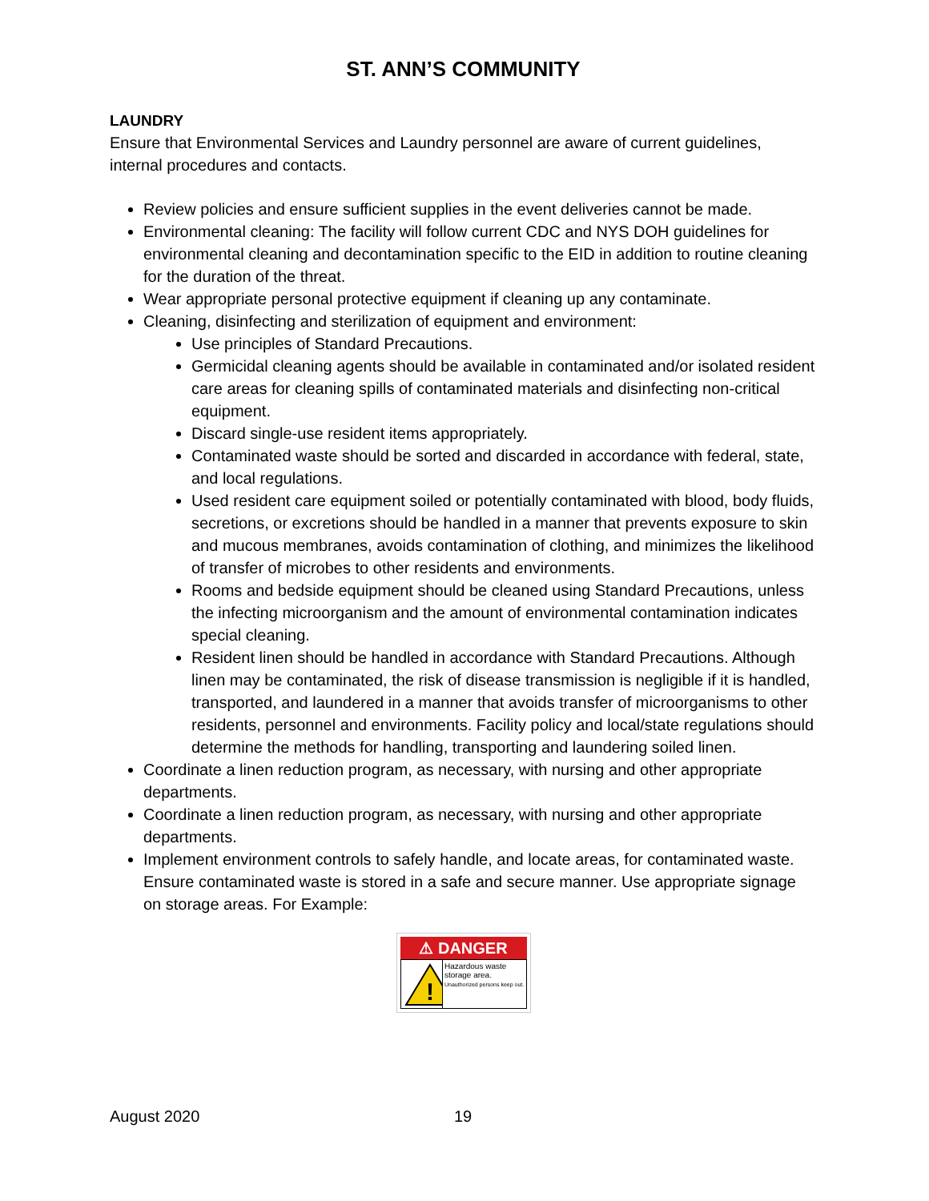ST. ANN’S COMMUNITY
LAUNDRY
Ensure that Environmental Services and Laundry personnel are aware of current guidelines, internal procedures and contacts.
Review policies and ensure sufficient supplies in the event deliveries cannot be made.
Environmental cleaning: The facility will follow current CDC and NYS DOH guidelines for environmental cleaning and decontamination specific to the EID in addition to routine cleaning for the duration of the threat.
Wear appropriate personal protective equipment if cleaning up any contaminate.
Cleaning, disinfecting and sterilization of equipment and environment:
Use principles of Standard Precautions.
Germicidal cleaning agents should be available in contaminated and/or isolated resident care areas for cleaning spills of contaminated materials and disinfecting non-critical equipment.
Discard single-use resident items appropriately.
Contaminated waste should be sorted and discarded in accordance with federal, state, and local regulations.
Used resident care equipment soiled or potentially contaminated with blood, body fluids, secretions, or excretions should be handled in a manner that prevents exposure to skin and mucous membranes, avoids contamination of clothing, and minimizes the likelihood of transfer of microbes to other residents and environments.
Rooms and bedside equipment should be cleaned using Standard Precautions, unless the infecting microorganism and the amount of environmental contamination indicates special cleaning.
Resident linen should be handled in accordance with Standard Precautions. Although linen may be contaminated, the risk of disease transmission is negligible if it is handled, transported, and laundered in a manner that avoids transfer of microorganisms to other residents, personnel and environments. Facility policy and local/state regulations should determine the methods for handling, transporting and laundering soiled linen.
Coordinate a linen reduction program, as necessary, with nursing and other appropriate departments.
Coordinate a linen reduction program, as necessary, with nursing and other appropriate departments.
Implement environment controls to safely handle, and locate areas, for contaminated waste. Ensure contaminated waste is stored in a safe and secure manner. Use appropriate signage on storage areas. For Example:
⚠ DANGER
!
Hazardous waste storage area.
Unauthorized persons keep out.
August 2020 19